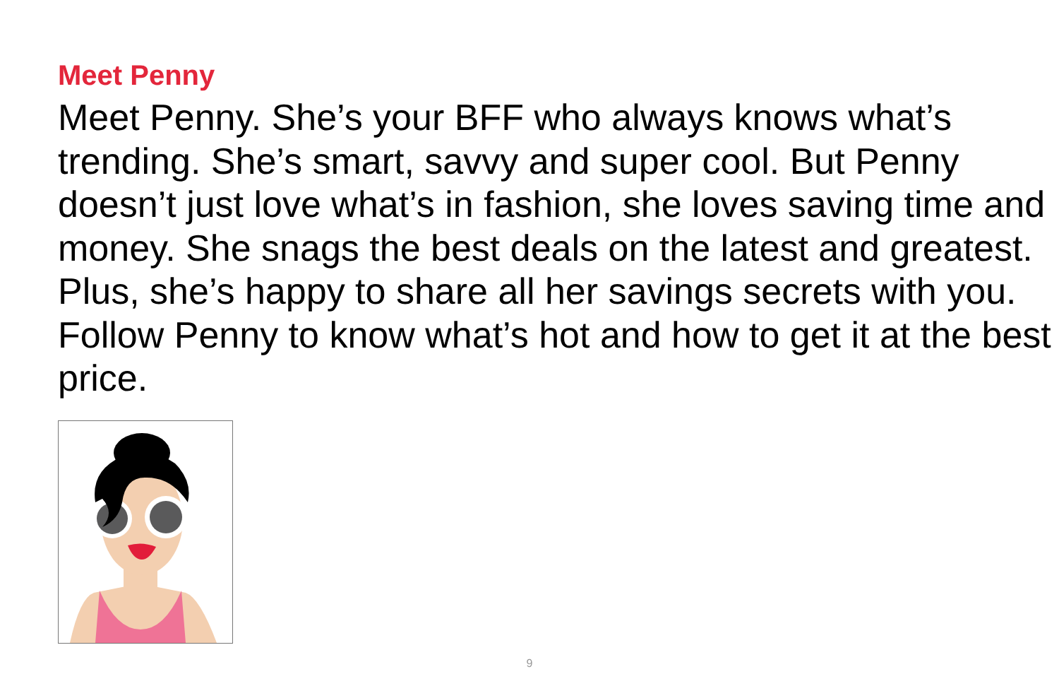Meet Penny
Meet Penny. She’s your BFF who always knows what’s trending. She’s smart, savvy and super cool. But Penny doesn’t just love what’s in fashion, she loves saving time and money. She snags the best deals on the latest and greatest. Plus, she’s happy to share all her savings secrets with you. Follow Penny to know what’s hot and how to get it at the best price.
9